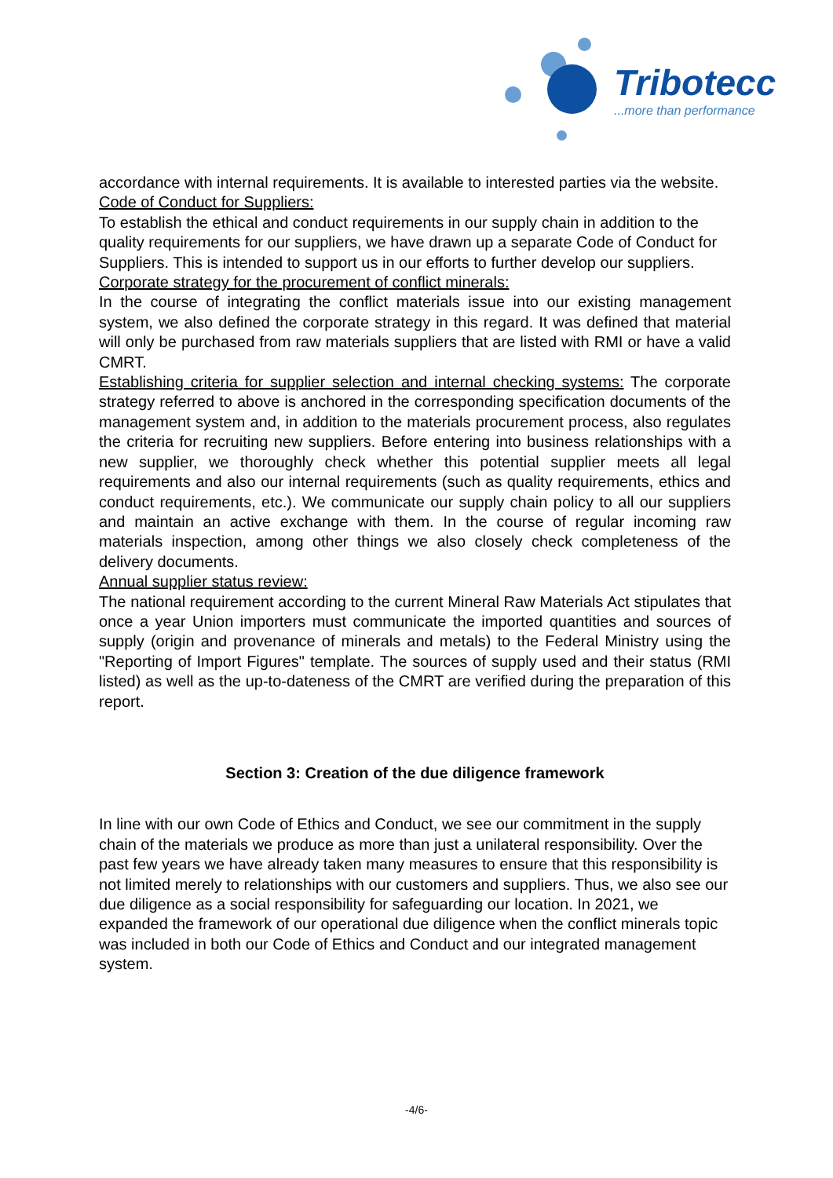Tribotecc
...more than performance
accordance with internal requirements. It is available to interested parties via the website.
Code of Conduct for Suppliers:
To establish the ethical and conduct requirements in our supply chain in addition to the quality requirements for our suppliers, we have drawn up a separate Code of Conduct for Suppliers. This is intended to support us in our efforts to further develop our suppliers.
Corporate strategy for the procurement of conflict minerals:
In the course of integrating the conflict materials issue into our existing management system, we also defined the corporate strategy in this regard. It was defined that material will only be purchased from raw materials suppliers that are listed with RMI or have a valid CMRT.
Establishing criteria for supplier selection and internal checking systems: The corporate strategy referred to above is anchored in the corresponding specification documents of the management system and, in addition to the materials procurement process, also regulates the criteria for recruiting new suppliers. Before entering into business relationships with a new supplier, we thoroughly check whether this potential supplier meets all legal requirements and also our internal requirements (such as quality requirements, ethics and conduct requirements, etc.). We communicate our supply chain policy to all our suppliers and maintain an active exchange with them. In the course of regular incoming raw materials inspection, among other things we also closely check completeness of the delivery documents.
Annual supplier status review:
The national requirement according to the current Mineral Raw Materials Act stipulates that once a year Union importers must communicate the imported quantities and sources of supply (origin and provenance of minerals and metals) to the Federal Ministry using the "Reporting of Import Figures" template. The sources of supply used and their status (RMI listed) as well as the up-to-dateness of the CMRT are verified during the preparation of this report.
Section 3: Creation of the due diligence framework
In line with our own Code of Ethics and Conduct, we see our commitment in the supply chain of the materials we produce as more than just a unilateral responsibility. Over the past few years we have already taken many measures to ensure that this responsibility is not limited merely to relationships with our customers and suppliers. Thus, we also see our due diligence as a social responsibility for safeguarding our location. In 2021, we expanded the framework of our operational due diligence when the conflict minerals topic was included in both our Code of Ethics and Conduct and our integrated management system.
-4/6-